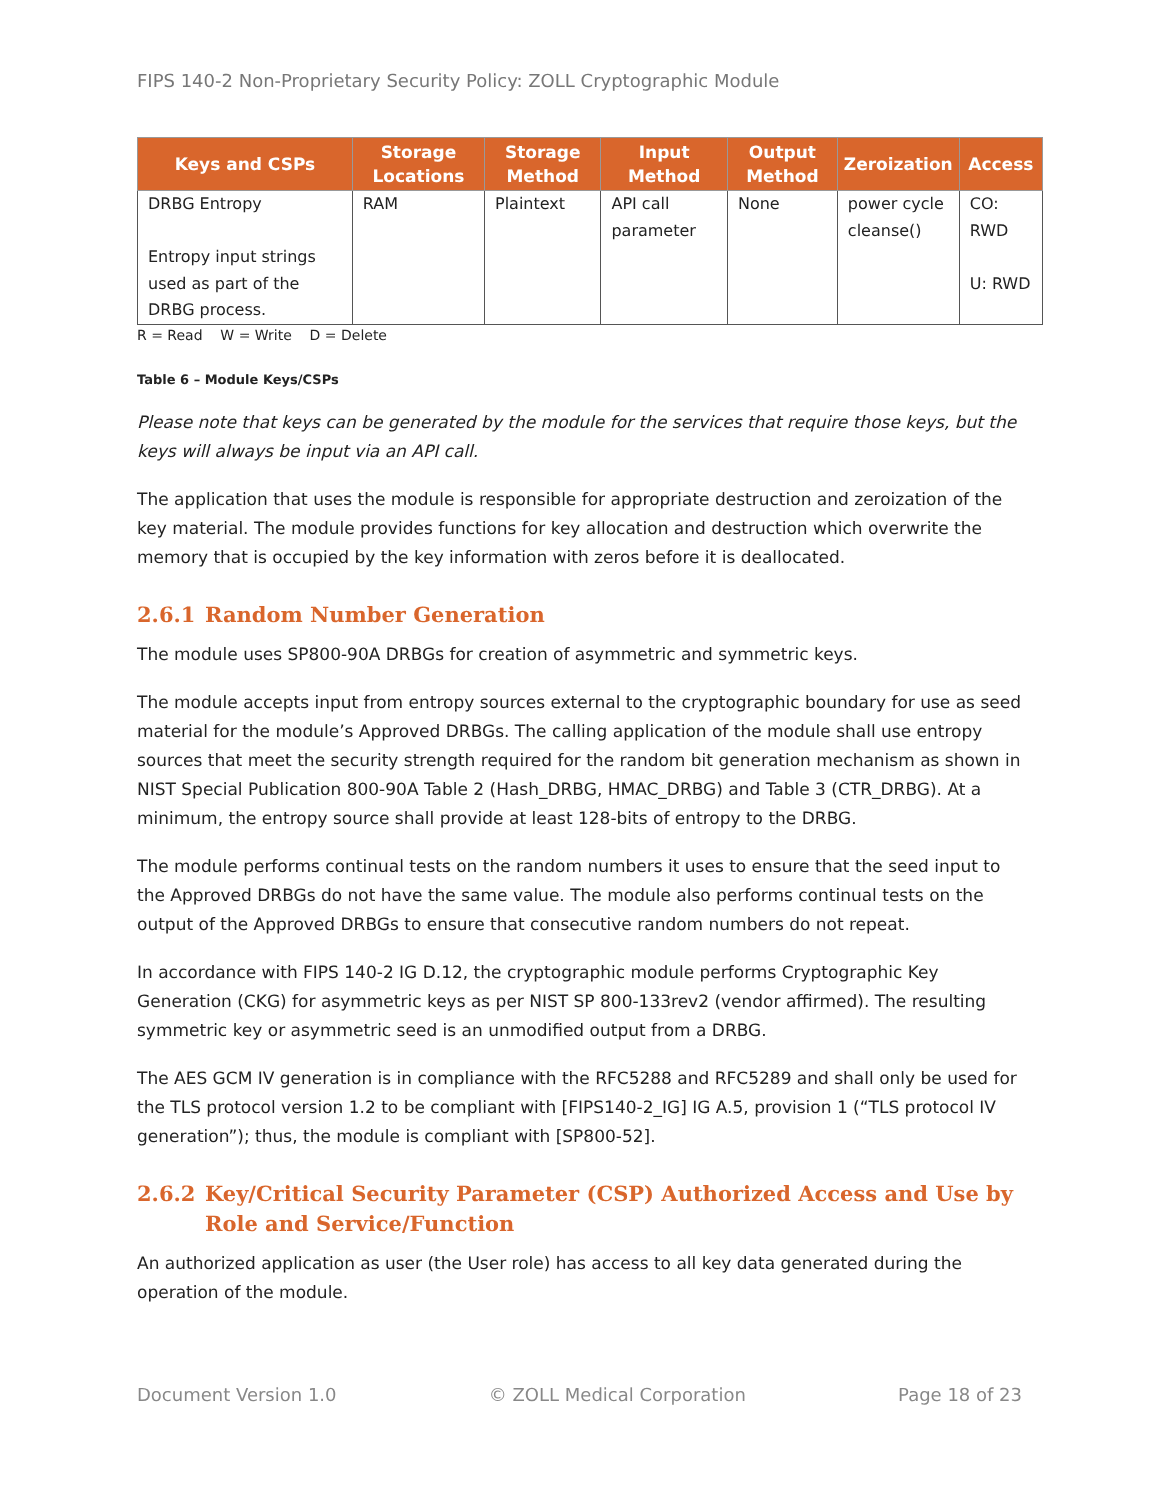FIPS 140-2 Non-Proprietary Security Policy: ZOLL Cryptographic Module
| Keys and CSPs | Storage Locations | Storage Method | Input Method | Output Method | Zeroization | Access |
| --- | --- | --- | --- | --- | --- | --- |
| DRBG Entropy Entropy input strings used as part of the DRBG process. | RAM | Plaintext | API call parameter | None | power cycle cleanse() | CO: RWD U: RWD |
R = Read W = Write D = Delete
Table 6 – Module Keys/CSPs
Please note that keys can be generated by the module for the services that require those keys, but the keys will always be input via an API call.
The application that uses the module is responsible for appropriate destruction and zeroization of the key material. The module provides functions for key allocation and destruction which overwrite the memory that is occupied by the key information with zeros before it is deallocated.
2.6.1 Random Number Generation
The module uses SP800-90A DRBGs for creation of asymmetric and symmetric keys.
The module accepts input from entropy sources external to the cryptographic boundary for use as seed material for the module’s Approved DRBGs. The calling application of the module shall use entropy sources that meet the security strength required for the random bit generation mechanism as shown in NIST Special Publication 800-90A Table 2 (Hash_DRBG, HMAC_DRBG) and Table 3 (CTR_DRBG). At a minimum, the entropy source shall provide at least 128-bits of entropy to the DRBG.
The module performs continual tests on the random numbers it uses to ensure that the seed input to the Approved DRBGs do not have the same value. The module also performs continual tests on the output of the Approved DRBGs to ensure that consecutive random numbers do not repeat.
In accordance with FIPS 140-2 IG D.12, the cryptographic module performs Cryptographic Key Generation (CKG) for asymmetric keys as per NIST SP 800-133rev2 (vendor affirmed). The resulting symmetric key or asymmetric seed is an unmodified output from a DRBG.
The AES GCM IV generation is in compliance with the RFC5288 and RFC5289 and shall only be used for the TLS protocol version 1.2 to be compliant with [FIPS140-2_IG] IG A.5, provision 1 (“TLS protocol IV generation”); thus, the module is compliant with [SP800-52].
2.6.2 Key/Critical Security Parameter (CSP) Authorized Access and Use by Role and Service/Function
An authorized application as user (the User role) has access to all key data generated during the operation of the module.
Document Version 1.0 © ZOLL Medical Corporation Page 18 of 23